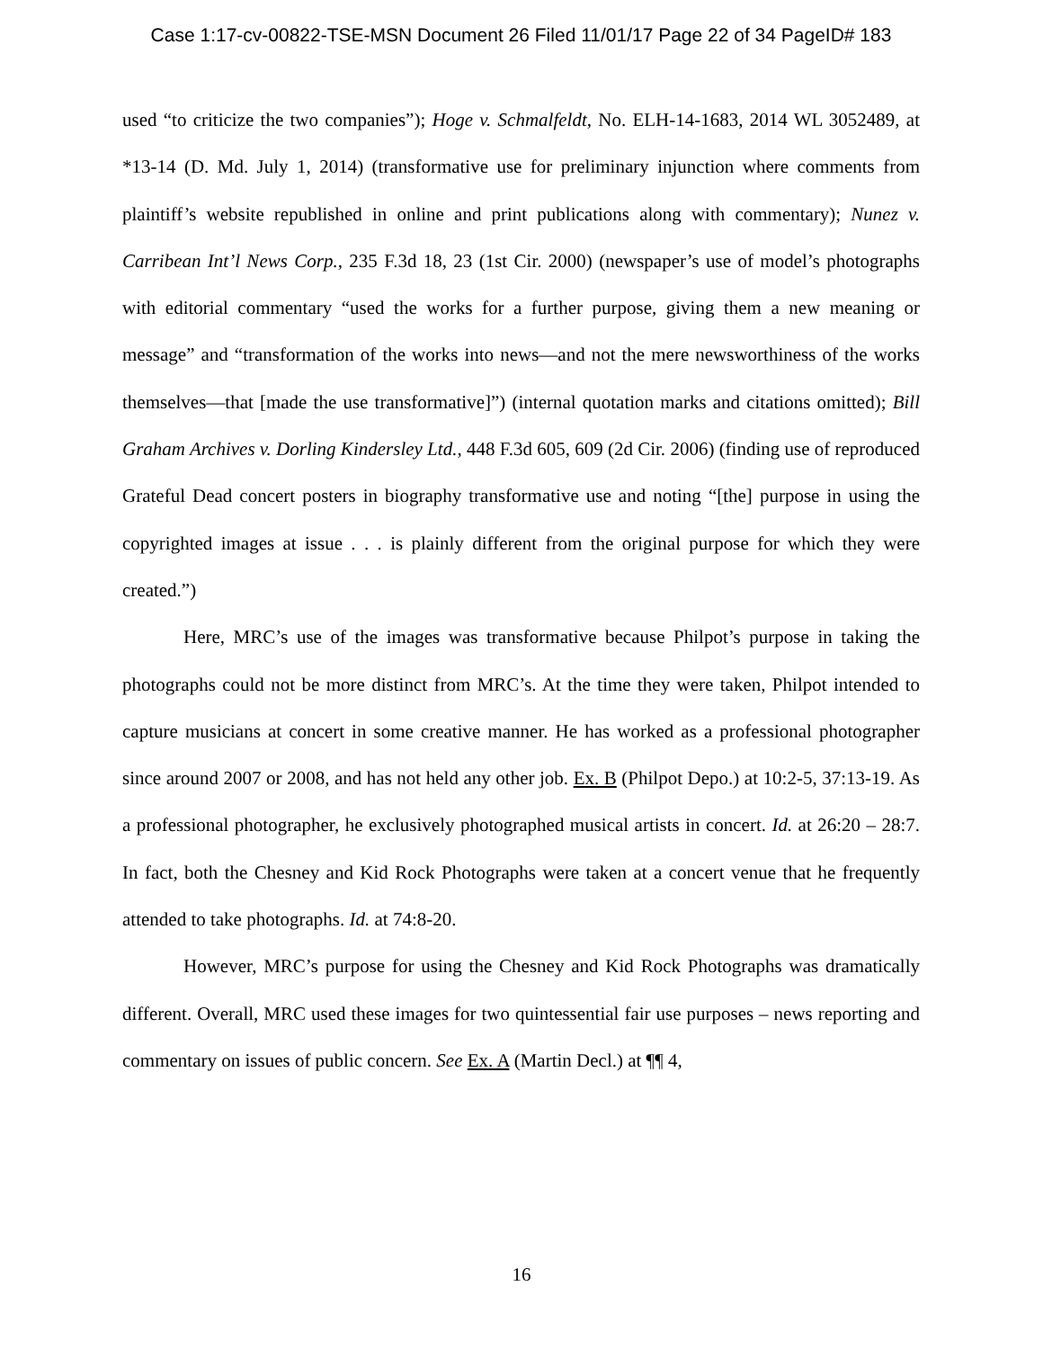Case 1:17-cv-00822-TSE-MSN Document 26 Filed 11/01/17 Page 22 of 34 PageID# 183
used “to criticize the two companies”); Hoge v. Schmalfeldt, No. ELH-14-1683, 2014 WL 3052489, at *13-14 (D. Md. July 1, 2014) (transformative use for preliminary injunction where comments from plaintiff’s website republished in online and print publications along with commentary); Nunez v. Carribean Int’l News Corp., 235 F.3d 18, 23 (1st Cir. 2000) (newspaper’s use of model’s photographs with editorial commentary “used the works for a further purpose, giving them a new meaning or message” and “transformation of the works into news—and not the mere newsworthiness of the works themselves—that [made the use transformative]”) (internal quotation marks and citations omitted); Bill Graham Archives v. Dorling Kindersley Ltd., 448 F.3d 605, 609 (2d Cir. 2006) (finding use of reproduced Grateful Dead concert posters in biography transformative use and noting “[the] purpose in using the copyrighted images at issue . . . is plainly different from the original purpose for which they were created.”)
Here, MRC’s use of the images was transformative because Philpot’s purpose in taking the photographs could not be more distinct from MRC’s. At the time they were taken, Philpot intended to capture musicians at concert in some creative manner. He has worked as a professional photographer since around 2007 or 2008, and has not held any other job. Ex. B (Philpot Depo.) at 10:2-5, 37:13-19. As a professional photographer, he exclusively photographed musical artists in concert. Id. at 26:20 – 28:7. In fact, both the Chesney and Kid Rock Photographs were taken at a concert venue that he frequently attended to take photographs. Id. at 74:8-20.
However, MRC’s purpose for using the Chesney and Kid Rock Photographs was dramatically different. Overall, MRC used these images for two quintessential fair use purposes – news reporting and commentary on issues of public concern. See Ex. A (Martin Decl.) at ¶¶ 4,
16